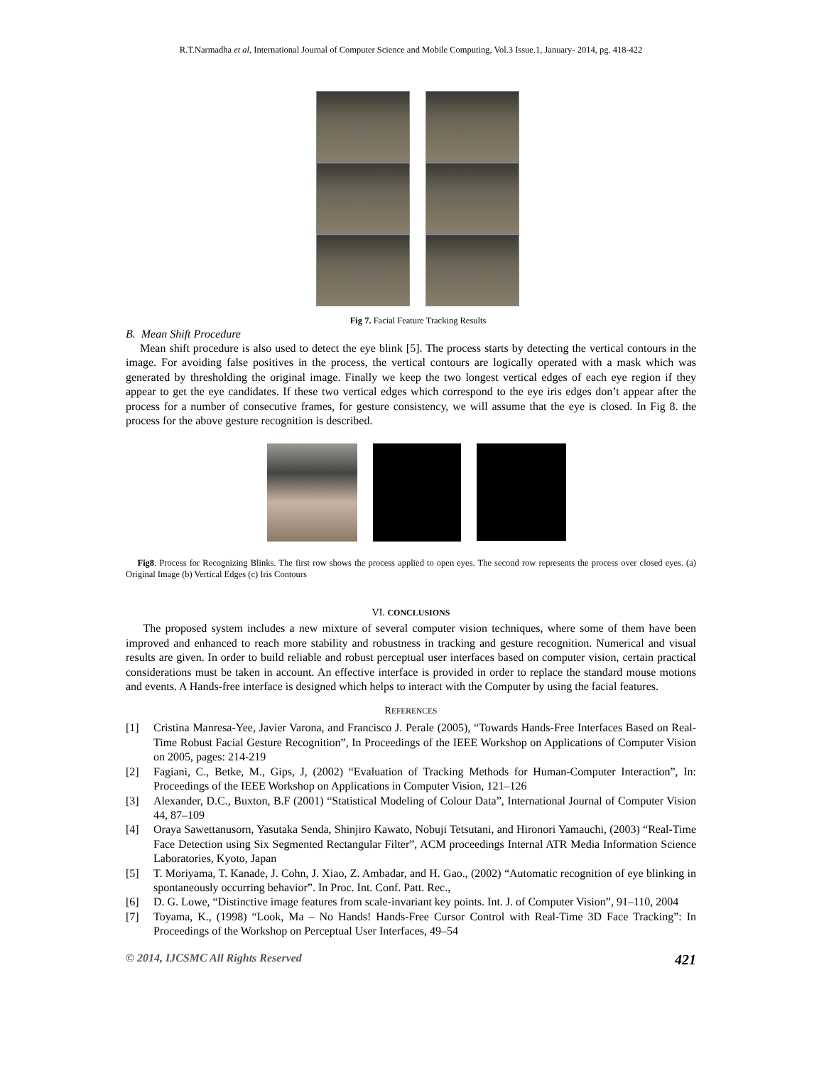R.T.Narmadha et al, International Journal of Computer Science and Mobile Computing, Vol.3 Issue.1, January- 2014, pg. 418-422
Fig 7. Facial Feature Tracking Results
B. Mean Shift Procedure
Mean shift procedure is also used to detect the eye blink [5]. The process starts by detecting the vertical contours in the image. For avoiding false positives in the process, the vertical contours are logically operated with a mask which was generated by thresholding the original image. Finally we keep the two longest vertical edges of each eye region if they appear to get the eye candidates. If these two vertical edges which correspond to the eye iris edges don’t appear after the process for a number of consecutive frames, for gesture consistency, we will assume that the eye is closed. In Fig 8. the process for the above gesture recognition is described.
Fig8. Process for Recognizing Blinks. The first row shows the process applied to open eyes. The second row represents the process over closed eyes. (a) Original Image (b) Vertical Edges (c) Iris Contours
VI. CONCLUSIONS
The proposed system includes a new mixture of several computer vision techniques, where some of them have been improved and enhanced to reach more stability and robustness in tracking and gesture recognition. Numerical and visual results are given. In order to build reliable and robust perceptual user interfaces based on computer vision, certain practical considerations must be taken in account. An effective interface is provided in order to replace the standard mouse motions and events. A Hands-free interface is designed which helps to interact with the Computer by using the facial features.
REFERENCES
[1] Cristina Manresa-Yee, Javier Varona, and Francisco J. Perale (2005), “Towards Hands-Free Interfaces Based on Real-Time Robust Facial Gesture Recognition”, In Proceedings of the IEEE Workshop on Applications of Computer Vision on 2005, pages: 214-219
[2] Fagiani, C., Betke, M., Gips, J, (2002) “Evaluation of Tracking Methods for Human-Computer Interaction”, In: Proceedings of the IEEE Workshop on Applications in Computer Vision, 121–126
[3] Alexander, D.C., Buxton, B.F (2001) “Statistical Modeling of Colour Data”, International Journal of Computer Vision 44, 87–109
[4] Oraya Sawettanusorn, Yasutaka Senda, Shinjiro Kawato, Nobuji Tetsutani, and Hironori Yamauchi, (2003) “Real-Time Face Detection using Six Segmented Rectangular Filter”, ACM proceedings Internal ATR Media Information Science Laboratories, Kyoto, Japan
[5] T. Moriyama, T. Kanade, J. Cohn, J. Xiao, Z. Ambadar, and H. Gao., (2002) “Automatic recognition of eye blinking in spontaneously occurring behavior”. In Proc. Int. Conf. Patt. Rec.,
[6] D. G. Lowe, “Distinctive image features from scale-invariant key points. Int. J. of Computer Vision”, 91–110, 2004
[7] Toyama, K., (1998) “Look, Ma – No Hands! Hands-Free Cursor Control with Real-Time 3D Face Tracking”: In Proceedings of the Workshop on Perceptual User Interfaces, 49–54
© 2014, IJCSMC All Rights Reserved 421